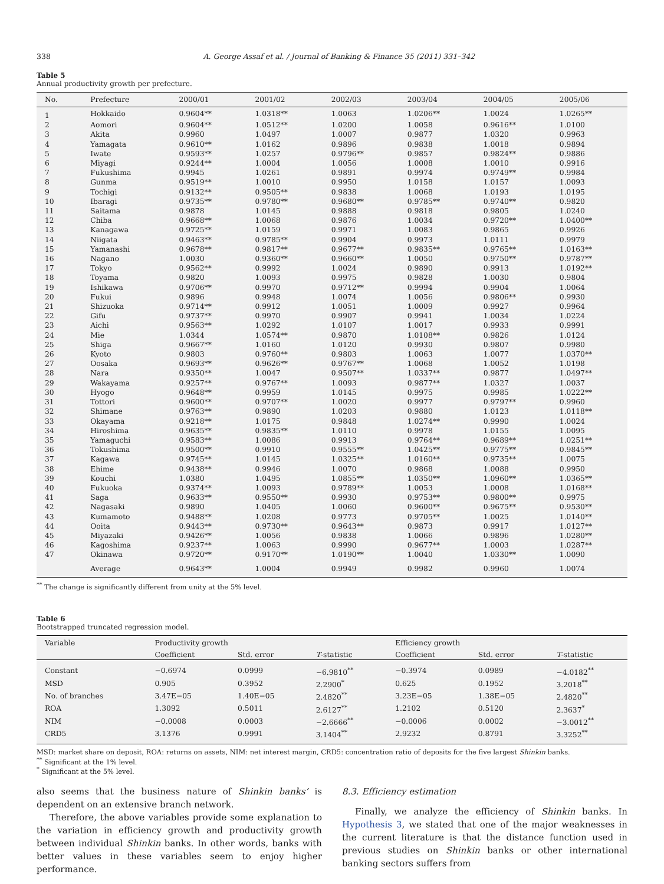338 A. George Assaf et al. / Journal of Banking & Finance 35 (2011) 331–342
Table 5
Annual productivity growth per prefecture.
| No. | Prefecture | 2000/01 | 2001/02 | 2002/03 | 2003/04 | 2004/05 | 2005/06 |
| --- | --- | --- | --- | --- | --- | --- | --- |
| 1 | Hokkaido | 0.9604** | 1.0318** | 1.0063 | 1.0206** | 1.0024 | 1.0265** |
| 2 | Aomori | 0.9604** | 1.0512** | 1.0200 | 1.0058 | 0.9616** | 1.0100 |
| 3 | Akita | 0.9960 | 1.0497 | 1.0007 | 0.9877 | 1.0320 | 0.9963 |
| 4 | Yamagata | 0.9610** | 1.0162 | 0.9896 | 0.9838 | 1.0018 | 0.9894 |
| 5 | Iwate | 0.9593** | 1.0257 | 0.9796** | 0.9857 | 0.9824** | 0.9886 |
| 6 | Miyagi | 0.9244** | 1.0004 | 1.0056 | 1.0008 | 1.0010 | 0.9916 |
| 7 | Fukushima | 0.9945 | 1.0261 | 0.9891 | 0.9974 | 0.9749** | 0.9984 |
| 8 | Gunma | 0.9519** | 1.0010 | 0.9950 | 1.0158 | 1.0157 | 1.0093 |
| 9 | Tochigi | 0.9132** | 0.9505** | 0.9838 | 1.0068 | 1.0193 | 1.0195 |
| 10 | Ibaragi | 0.9735** | 0.9780** | 0.9680** | 0.9785** | 0.9740** | 0.9820 |
| 11 | Saitama | 0.9878 | 1.0145 | 0.9888 | 0.9818 | 0.9805 | 1.0240 |
| 12 | Chiba | 0.9668** | 1.0068 | 0.9876 | 1.0034 | 0.9720** | 1.0400** |
| 13 | Kanagawa | 0.9725** | 1.0159 | 0.9971 | 1.0083 | 0.9865 | 0.9926 |
| 14 | Niigata | 0.9463** | 0.9785** | 0.9904 | 0.9973 | 1.0111 | 0.9979 |
| 15 | Yamanashi | 0.9678** | 0.9817** | 0.9677** | 0.9835** | 0.9765** | 1.0163** |
| 16 | Nagano | 1.0030 | 0.9360** | 0.9660** | 1.0050 | 0.9750** | 0.9787** |
| 17 | Tokyo | 0.9562** | 0.9992 | 1.0024 | 0.9890 | 0.9913 | 1.0192** |
| 18 | Toyama | 0.9820 | 1.0093 | 0.9975 | 0.9828 | 1.0030 | 0.9804 |
| 19 | Ishikawa | 0.9706** | 0.9970 | 0.9712** | 0.9994 | 0.9904 | 1.0064 |
| 20 | Fukui | 0.9896 | 0.9948 | 1.0074 | 1.0056 | 0.9806** | 0.9930 |
| 21 | Shizuoka | 0.9714** | 0.9912 | 1.0051 | 1.0009 | 0.9927 | 0.9964 |
| 22 | Gifu | 0.9737** | 0.9970 | 0.9907 | 0.9941 | 1.0034 | 1.0224 |
| 23 | Aichi | 0.9563** | 1.0292 | 1.0107 | 1.0017 | 0.9933 | 0.9991 |
| 24 | Mie | 1.0344 | 1.0574** | 0.9870 | 1.0108** | 0.9826 | 1.0124 |
| 25 | Shiga | 0.9667** | 1.0160 | 1.0120 | 0.9930 | 0.9807 | 0.9980 |
| 26 | Kyoto | 0.9803 | 0.9760** | 0.9803 | 1.0063 | 1.0077 | 1.0370** |
| 27 | Oosaka | 0.9693** | 0.9626** | 0.9767** | 1.0068 | 1.0052 | 1.0198 |
| 28 | Nara | 0.9350** | 1.0047 | 0.9507** | 1.0337** | 0.9877 | 1.0497** |
| 29 | Wakayama | 0.9257** | 0.9767** | 1.0093 | 0.9877** | 1.0327 | 1.0037 |
| 30 | Hyogo | 0.9648** | 0.9959 | 1.0145 | 0.9975 | 0.9985 | 1.0222** |
| 31 | Tottori | 0.9600** | 0.9707** | 1.0020 | 0.9977 | 0.9797** | 0.9960 |
| 32 | Shimane | 0.9763** | 0.9890 | 1.0203 | 0.9880 | 1.0123 | 1.0118** |
| 33 | Okayama | 0.9218** | 1.0175 | 0.9848 | 1.0274** | 0.9990 | 1.0024 |
| 34 | Hiroshima | 0.9635** | 0.9835** | 1.0110 | 0.9978 | 1.0155 | 1.0095 |
| 35 | Yamaguchi | 0.9583** | 1.0086 | 0.9913 | 0.9764** | 0.9689** | 1.0251** |
| 36 | Tokushima | 0.9500** | 0.9910 | 0.9555** | 1.0425** | 0.9775** | 0.9845** |
| 37 | Kagawa | 0.9745** | 1.0145 | 1.0325** | 1.0160** | 0.9735** | 1.0075 |
| 38 | Ehime | 0.9438** | 0.9946 | 1.0070 | 0.9868 | 1.0088 | 0.9950 |
| 39 | Kouchi | 1.0380 | 1.0495 | 1.0855** | 1.0350** | 1.0960** | 1.0365** |
| 40 | Fukuoka | 0.9374** | 1.0093 | 0.9789** | 1.0053 | 1.0008 | 1.0168** |
| 41 | Saga | 0.9633** | 0.9550** | 0.9930 | 0.9753** | 0.9800** | 0.9975 |
| 42 | Nagasaki | 0.9890 | 1.0405 | 1.0060 | 0.9600** | 0.9675** | 0.9530** |
| 43 | Kumamoto | 0.9488** | 1.0208 | 0.9773 | 0.9705** | 1.0025 | 1.0140** |
| 44 | Ooita | 0.9443** | 0.9730** | 0.9643** | 0.9873 | 0.9917 | 1.0127** |
| 45 | Miyazaki | 0.9426** | 1.0056 | 0.9838 | 1.0066 | 0.9896 | 1.0280** |
| 46 | Kagoshima | 0.9237** | 1.0063 | 0.9990 | 0.9677** | 1.0003 | 1.0287** |
| 47 | Okinawa | 0.9720** | 0.9170** | 1.0190** | 1.0040 | 1.0330** | 1.0090 |
| | Average | 0.9643** | 1.0004 | 0.9949 | 0.9982 | 0.9960 | 1.0074 |
<sup>**</sup> The change is significantly different from unity at the 5% level.
Table 6
Bootstrapped truncated regression model.
| Variable | Productivity growth | | | Efficiency growth | | |
| --- | --- | --- | --- | --- | --- | --- |
| | Coefficient | Std. error | T -statistic | Coefficient | Std. error | T -statistic |
| Constant | −0.6974 | 0.0999 | −6.9810<sup>**</sup> | −0.3974 | 0.0989 | −4.0182<sup>**</sup> |
| MSD | 0.905 | 0.3952 | 2.2900<sup>*</sup> | 0.625 | 0.1952 | 3.2018<sup>**</sup> |
| No. of branches | 3.47E−05 | 1.40E−05 | 2.4820<sup>**</sup> | 3.23E−05 | 1.38E−05 | 2.4820<sup>**</sup> |
| ROA | 1.3092 | 0.5011 | 2.6127<sup>**</sup> | 1.2102 | 0.5120 | 2.3637<sup>*</sup> |
| NIM | −0.0008 | 0.0003 | −2.6666<sup>**</sup> | −0.0006 | 0.0002 | −3.0012<sup>**</sup> |
| CRD5 | 3.1376 | 0.9991 | 3.1404<sup>**</sup> | 2.9232 | 0.8791 | 3.3252<sup>**</sup> |
MSD: market share on deposit, ROA: returns on assets, NIM: net interest margin, CRD5: concentration ratio of deposits for the five largest Shinkin banks.
<sup>**</sup> Significant at the 1% level.
<sup>*</sup> Significant at the 5% level.
also seems that the business nature of Shinkin banks’ is dependent on an extensive branch network.
Therefore, the above variables provide some explanation to the variation in efficiency growth and productivity growth between individual Shinkin banks. In other words, banks with better values in these variables seem to enjoy higher performance.
8.3. Efficiency estimation
Finally, we analyze the efficiency of Shinkin banks. In Hypothesis 3, we stated that one of the major weaknesses in the current literature is that the distance function used in previous studies on Shinkin banks or other international banking sectors suffers from